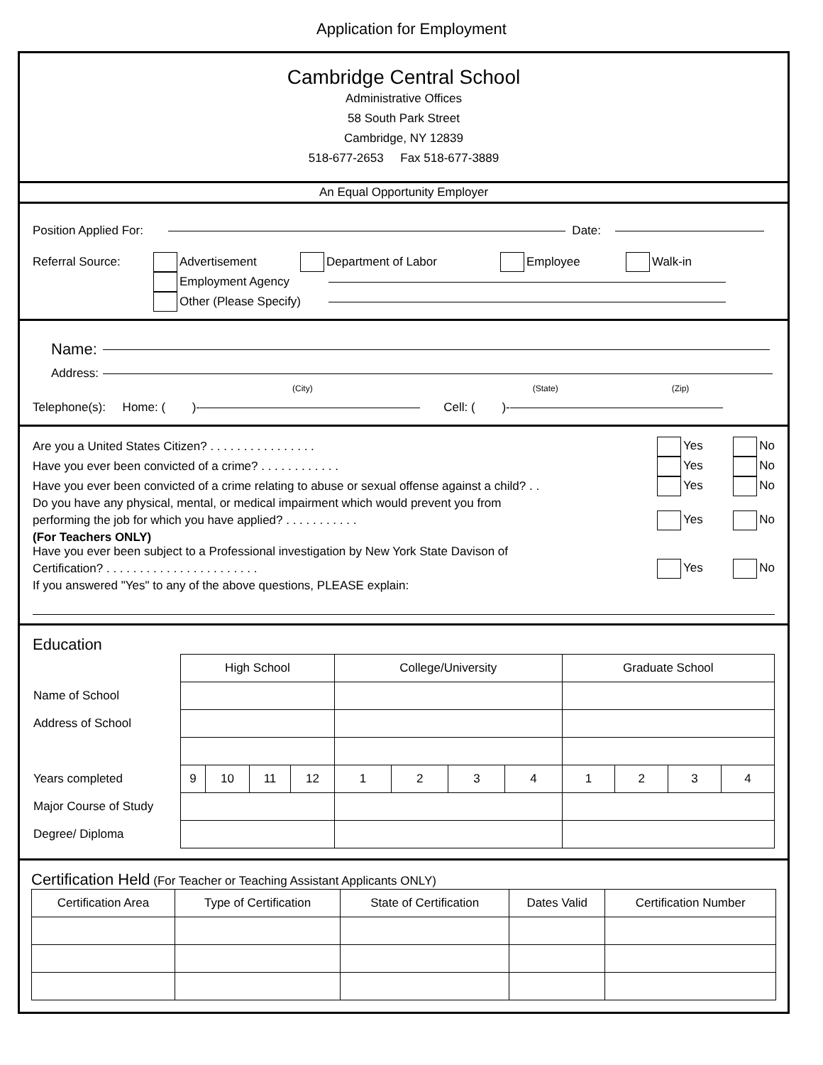Application for Employment
Cambridge Central School
Administrative Offices
58 South Park Street
Cambridge, NY 12839
518-677-2653 Fax 518-677-3889
An Equal Opportunity Employer
Position Applied For: Date:
Referral Source: Advertisement Department of Labor Employee Walk-in
Employment Agency
Other (Please Specify)
Name:
Address:
(City) (State) (Zip)
Telephone(s): Home: ( )- Cell: ( )-
Are you a United States Citizen? . . . . . . . . . . . . . . . . Yes No
Have you ever been convicted of a crime? . . . . . . . . . . . . Yes No
Have you ever been convicted of a crime relating to abuse or sexual offense against a child? . . Yes No
Do you have any physical, mental, or medical impairment which would prevent you from
performing the job for which you have applied? . . . . . . . . . . . Yes No
(For Teachers ONLY)
Have you ever been subject to a Professional investigation by New York State Davison of
Certification? . . . . . . . . . . . . . . . . . . . . . . . Yes No
If you answered "Yes" to any of the above questions, PLEASE explain:
Education
| | High School | | | | College/University | | | | Graduate School | | | |
| Name of School | | | | | | | | | | | | |
| Address of School | | | | | | | | | | | | |
| Years completed | 9 | 10 | 11 | 12 | 1 | 2 | 3 | 4 | 1 | 2 | 3 | 4 |
| Major Course of Study | | | | | | | | | | | | |
| Degree/ Diploma | | | | | | | | | | | | |
Certification Held (For Teacher or Teaching Assistant Applicants ONLY)
| Certification Area | Type of Certification | State of Certification | Dates Valid | Certification Number |
| --- | --- | --- | --- | --- |